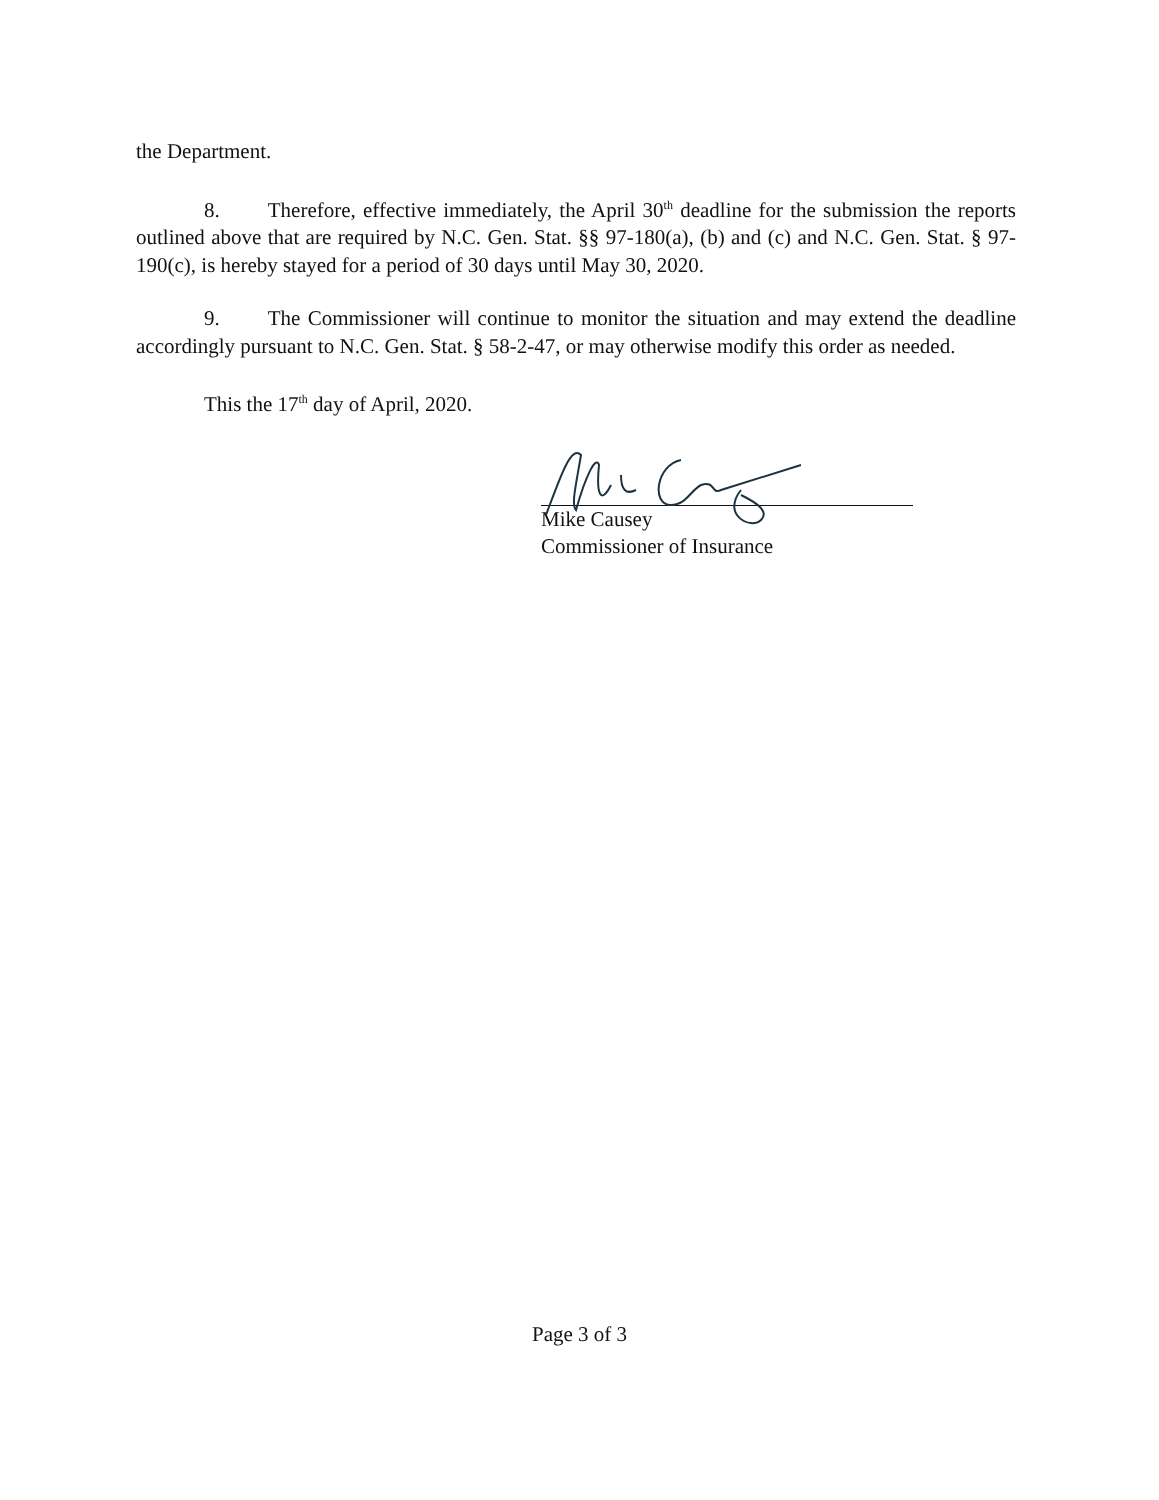the Department.
8. Therefore, effective immediately, the April 30<sup>th</sup> deadline for the submission the reports outlined above that are required by N.C. Gen. Stat. §§ 97-180(a), (b) and (c) and N.C. Gen. Stat. § 97-190(c), is hereby stayed for a period of 30 days until May 30, 2020.
9. The Commissioner will continue to monitor the situation and may extend the deadline accordingly pursuant to N.C. Gen. Stat. § 58-2-47, or may otherwise modify this order as needed.
This the 17<sup>th</sup> day of April, 2020.
Mike Causey
Commissioner of Insurance
Page 3 of 3